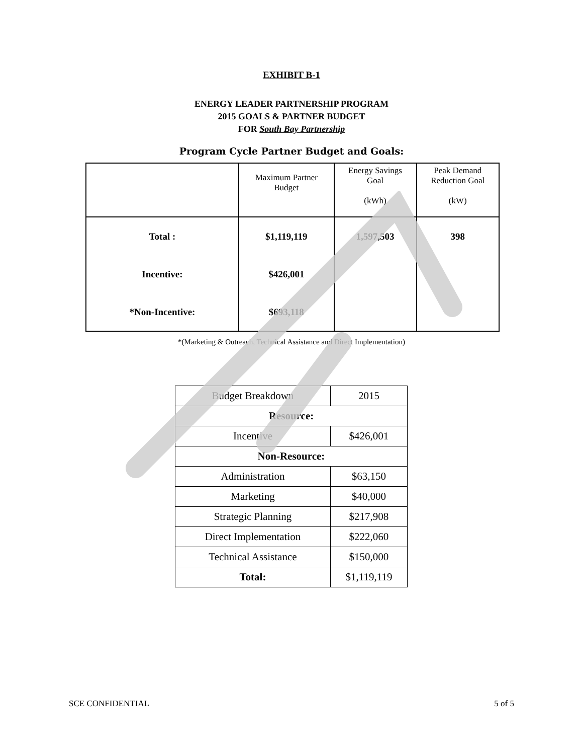EXHIBIT B-1
ENERGY LEADER PARTNERSHIP PROGRAM
2015 GOALS & PARTNER BUDGET
FOR South Bay Partnership
Program Cycle Partner Budget and Goals:
| | Maximum Partner Budget | Energy Savings Goal (kWh) | Peak Demand Reduction Goal (kW) |
| --- | --- | --- | --- |
| Total : | $1,119,119 | 1,597,503 | 398 |
| Incentive: | $426,001 | | |
| *Non-Incentive: | $693,118 | | |
*(Marketing & Outreach, Technical Assistance and Direct Implementation)
| Budget Breakdown | 2015 |
| Resource: | |
| Incentive | $426,001 |
| Non-Resource: | |
| Administration | $63,150 |
| Marketing | $40,000 |
| Strategic Planning | $217,908 |
| Direct Implementation | $222,060 |
| Technical Assistance | $150,000 |
| Total: | $1,119,119 |
SCE CONFIDENTIAL 5 of 5